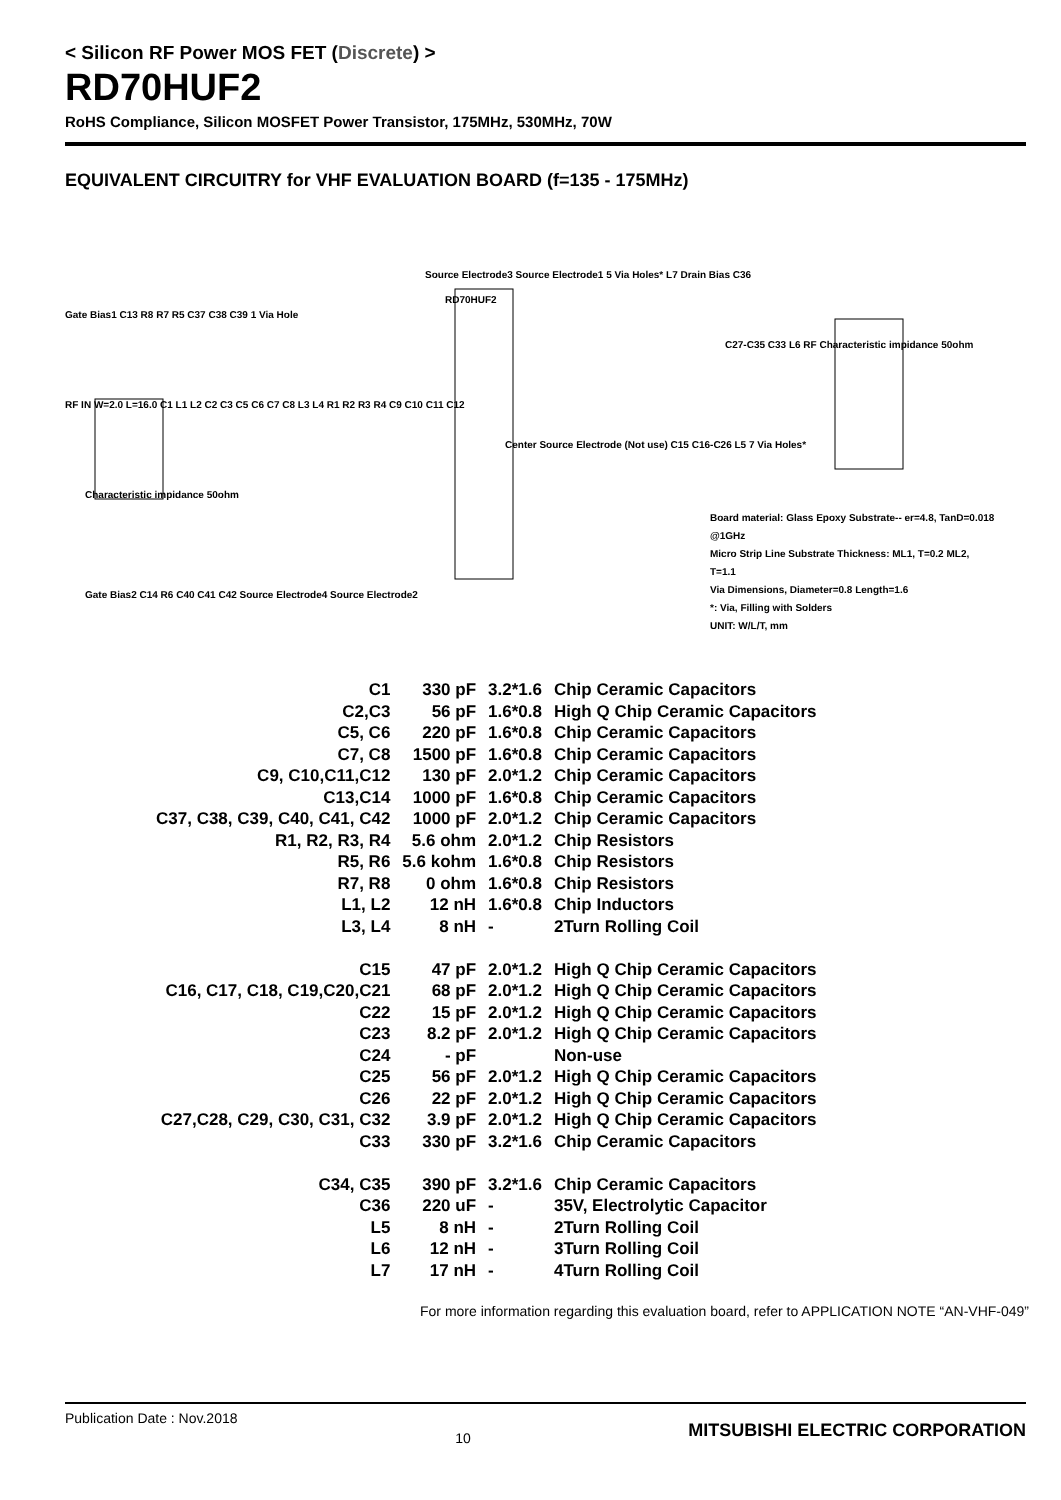< Silicon RF Power MOS FET (Discrete) >
RD70HUF2
RoHS Compliance, Silicon MOSFET Power Transistor, 175MHz, 530MHz, 70W
EQUIVALENT CIRCUITRY for VHF EVALUATION BOARD (f=135 - 175MHz)
Board material: Glass Epoxy Substrate-- er=4.8, TanD=0.018 @1GHz
Micro Strip Line Substrate Thickness: ML1, T=0.2 ML2, T=1.1
Via Dimensions, Diameter=0.8 Length=1.6
*: Via, Filling with Solders
UNIT: W/L/T, mm
RD70HUF2
Gate Bias1 C13 R8 R7 R5 C37 C38 C39 1 Via Hole
RF IN W=2.0 L=16.0 C1 L1 L2 C2 C3 C5 C6 C7 C8 L3 L4 R1 R2 R3 R4 C9 C10 C11 C12
Characteristic impidance 50ohm
Gate Bias2 C14 R6 C40 C41 C42 Source Electrode4 Source Electrode2
Source Electrode3 Source Electrode1 5 Via Holes* L7 Drain Bias C36
Center Source Electrode (Not use) C15 C16-C26 L5 7 Via Holes*
C27-C35 C33 L6 RF Characteristic impidance 50ohm
| C1 | 330 pF | 3.2*1.6 | Chip Ceramic Capacitors |
| C2,C3 | 56 pF | 1.6*0.8 | High Q Chip Ceramic Capacitors |
| C5, C6 | 220 pF | 1.6*0.8 | Chip Ceramic Capacitors |
| C7, C8 | 1500 pF | 1.6*0.8 | Chip Ceramic Capacitors |
| C9, C10,C11,C12 | 130 pF | 2.0*1.2 | Chip Ceramic Capacitors |
| C13,C14 | 1000 pF | 1.6*0.8 | Chip Ceramic Capacitors |
| C37, C38, C39, C40, C41, C42 | 1000 pF | 2.0*1.2 | Chip Ceramic Capacitors |
| R1, R2, R3, R4 | 5.6 ohm | 2.0*1.2 | Chip Resistors |
| R5, R6 | 5.6 kohm | 1.6*0.8 | Chip Resistors |
| R7, R8 | 0 ohm | 1.6*0.8 | Chip Resistors |
| L1, L2 | 12 nH | 1.6*0.8 | Chip Inductors |
| L3, L4 | 8 nH | - | 2Turn Rolling Coil |
| C15 | 47 pF | 2.0*1.2 | High Q Chip Ceramic Capacitors |
| C16, C17, C18, C19,C20,C21 | 68 pF | 2.0*1.2 | High Q Chip Ceramic Capacitors |
| C22 | 15 pF | 2.0*1.2 | High Q Chip Ceramic Capacitors |
| C23 | 8.2 pF | 2.0*1.2 | High Q Chip Ceramic Capacitors |
| C24 | - pF | | Non-use |
| C25 | 56 pF | 2.0*1.2 | High Q Chip Ceramic Capacitors |
| C26 | 22 pF | 2.0*1.2 | High Q Chip Ceramic Capacitors |
| C27,C28, C29, C30, C31, C32 | 3.9 pF | 2.0*1.2 | High Q Chip Ceramic Capacitors |
| C33 | 330 pF | 3.2*1.6 | Chip Ceramic Capacitors |
| C34, C35 | 390 pF | 3.2*1.6 | Chip Ceramic Capacitors |
| C36 | 220 uF | - | 35V, Electrolytic Capacitor |
| L5 | 8 nH | - | 2Turn Rolling Coil |
| L6 | 12 nH | - | 3Turn Rolling Coil |
| L7 | 17 nH | - | 4Turn Rolling Coil |
For more information regarding this evaluation board, refer to APPLICATION NOTE “AN-VHF-049”
Publication Date : Nov.2018 10 MITSUBISHI ELECTRIC CORPORATION